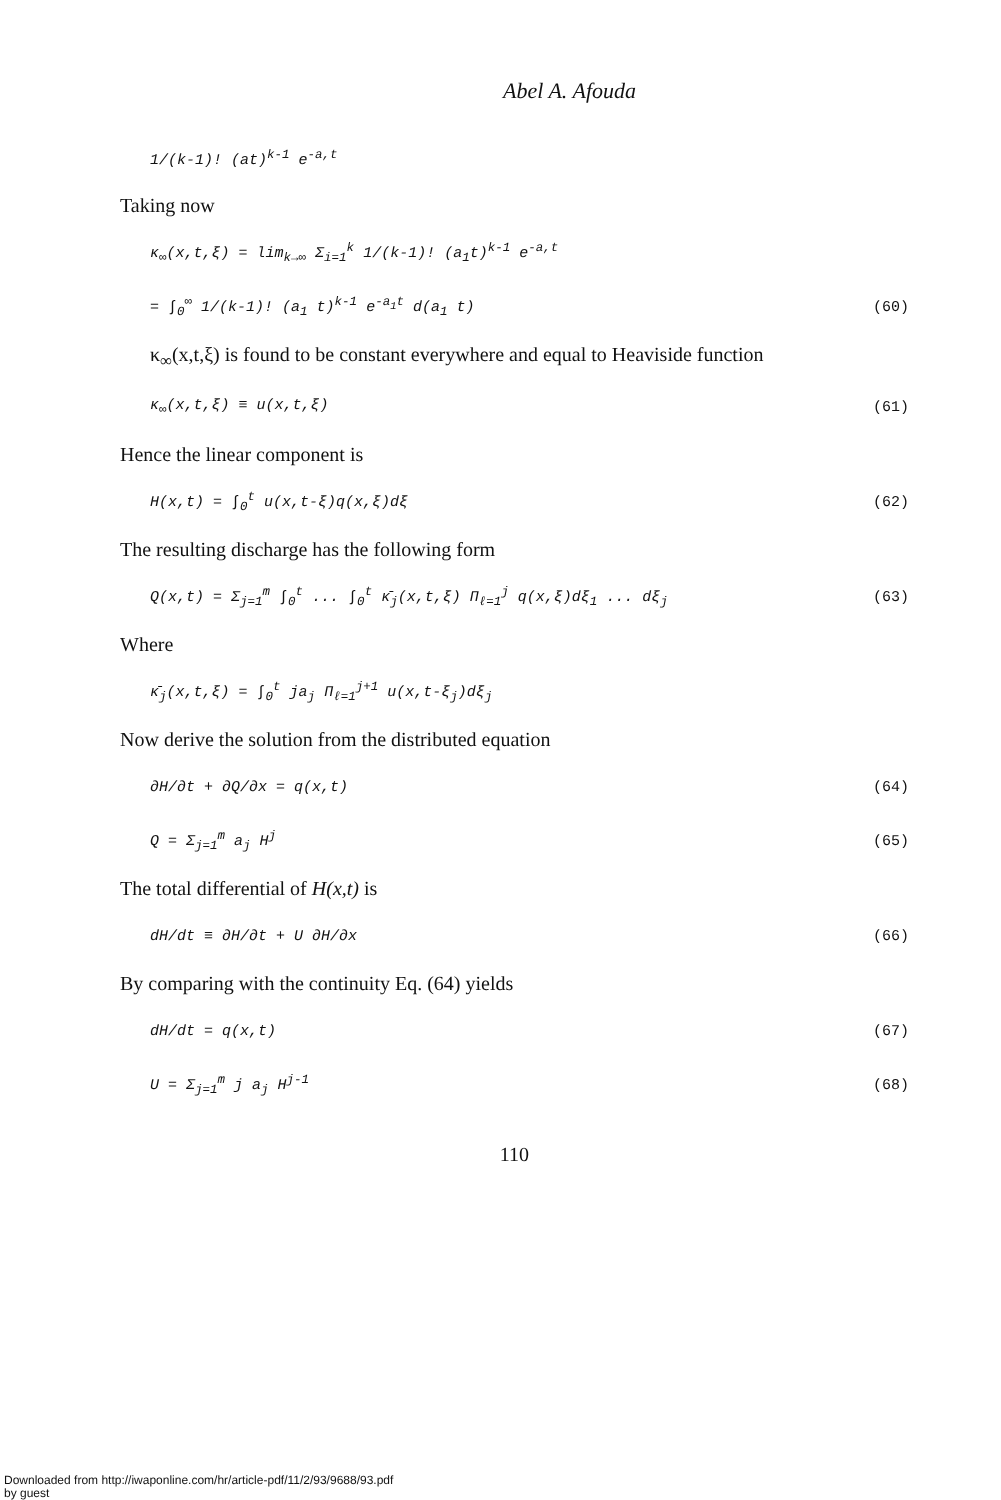Abel A. Afouda
1/(k-1)! (at)<sup>k-1</sup> e<sup>-a,t</sup>
Taking now
κ<sub>∞</sub>(x,t,ξ) = lim<sub>k→∞</sub> Σ<sub>i=1</sub><sup>k</sup> 1/(k-1)! (a<sub>1</sub>t)<sup>k-1</sup> e<sup>-a,t</sup>
= ∫<sub>0</sub><sup>∞</sup> 1/(k-1)! (a<sub>1</sub> t)<sup>k-1</sup> e<sup>-a<sub>1</sub>t</sup> d(a<sub>1</sub> t) (60)
κ<sub>∞</sub>(x,t,ξ) is found to be constant everywhere and equal to Heaviside function
κ<sub>∞</sub>(x,t,ξ) ≡ u(x,t,ξ) (61)
Hence the linear component is
H(x,t) = ∫<sub>0</sub><sup>t</sup> u(x,t-ξ)q(x,ξ)dξ (62)
The resulting discharge has the following form
Q(x,t) = Σ<sub>j=1</sub><sup>m</sup> ∫<sub>0</sub><sup>t</sup> ... ∫<sub>0</sub><sup>t</sup> κ̄<sub>j</sub>(x,t,ξ) Π<sub>ℓ=1</sub><sup>j</sup> q(x,ξ)dξ<sub>1</sub> ... dξ<sub>j</sub> (63)
Where
κ̄<sub>j</sub>(x,t,ξ) = ∫<sub>0</sub><sup>t</sup> ja<sub>j</sub> Π<sub>ℓ=1</sub><sup>j+1</sup> u(x,t-ξ<sub>j</sub>)dξ<sub>j</sub>
Now derive the solution from the distributed equation
∂H/∂t + ∂Q/∂x = q(x,t) (64)
Q = Σ<sub>j=1</sub><sup>m</sup> a<sub>j</sub> H<sup>j</sup> (65)
The total differential of H(x,t) is
dH/dt ≡ ∂H/∂t + U ∂H/∂x (66)
By comparing with the continuity Eq. (64) yields
dH/dt = q(x,t) (67)
U = Σ<sub>j=1</sub><sup>m</sup> j a<sub>j</sub> H<sup>j-1</sup> (68)
110
Downloaded from http://iwaponline.com/hr/article-pdf/11/2/93/9688/93.pdf
by guest